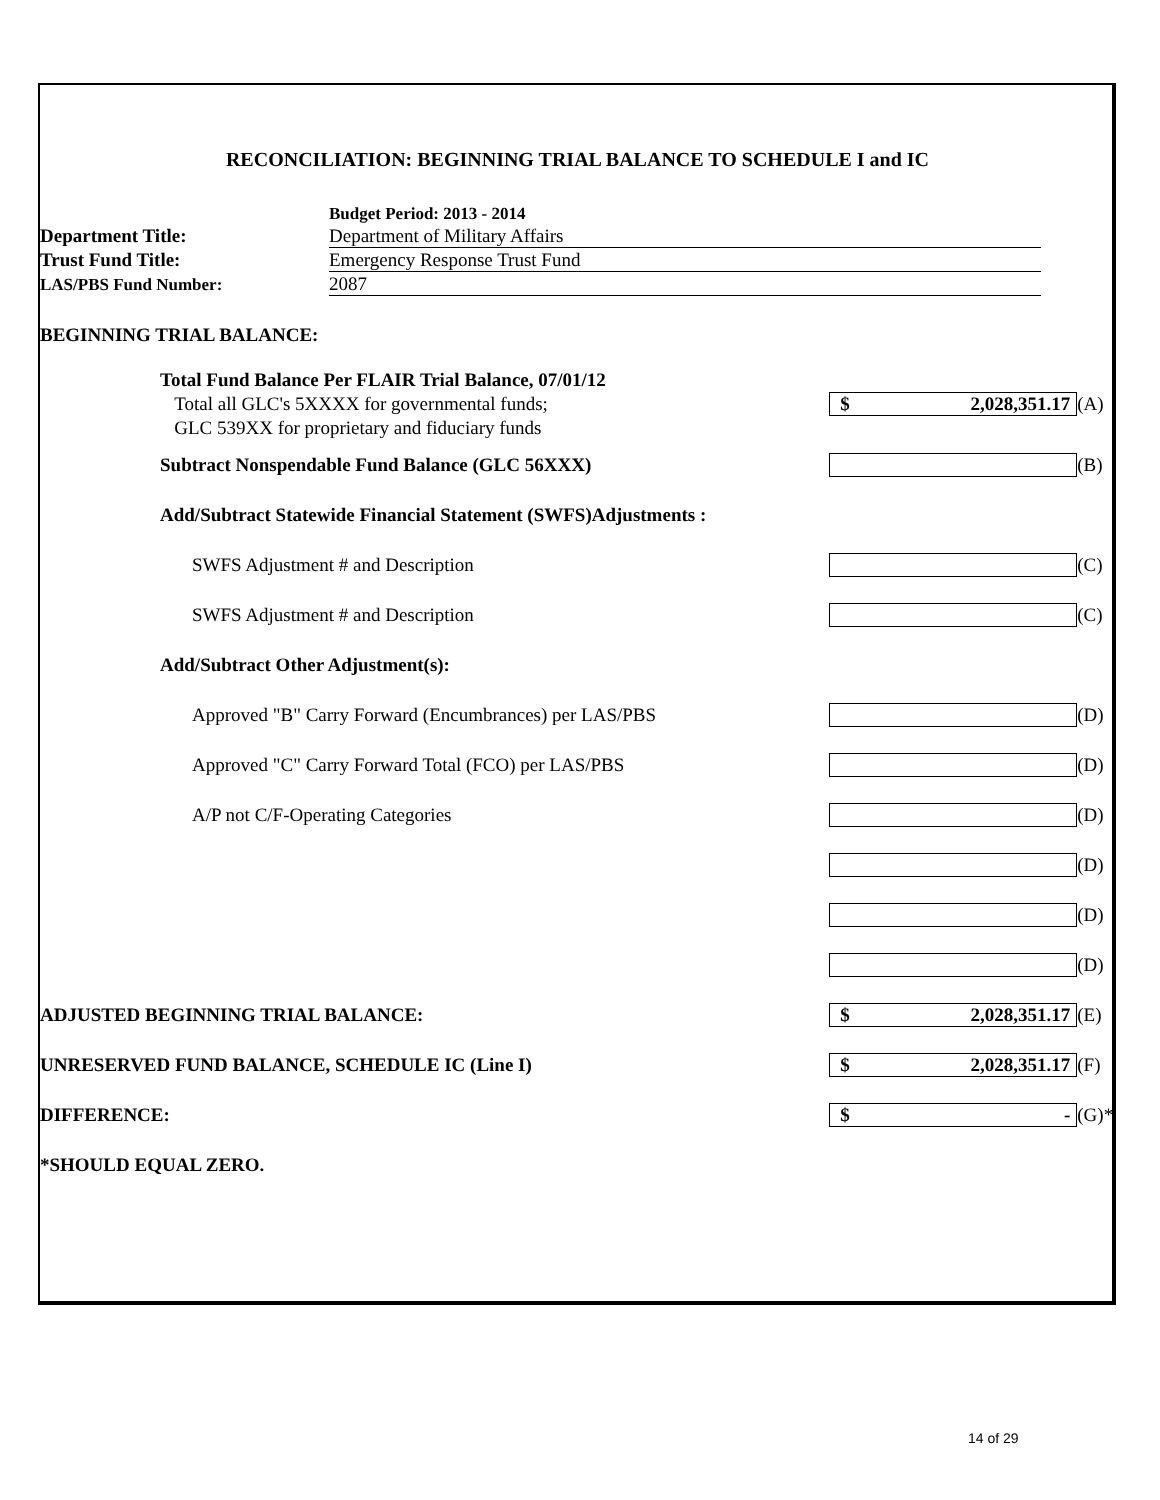RECONCILIATION: BEGINNING TRIAL BALANCE TO SCHEDULE I and IC
| | Budget Period: 2013 - 2014 |
| Department Title: | Department of Military Affairs |
| Trust Fund Title: | Emergency Response Trust Fund |
| LAS/PBS Fund Number: | 2087 |
BEGINNING TRIAL BALANCE:
| Total Fund Balance Per FLAIR Trial Balance, 07/01/12 Total all GLC's 5XXXX for governmental funds; GLC 539XX for proprietary and fiduciary funds | $ 2,028,351.17 | (A) |
| Subtract Nonspendable Fund Balance (GLC 56XXX) | | (B) |
| Add/Subtract Statewide Financial Statement (SWFS)Adjustments : | | |
| SWFS Adjustment # and Description | | (C) |
| SWFS Adjustment # and Description | | (C) |
| Add/Subtract Other Adjustment(s): | | |
| Approved "B" Carry Forward (Encumbrances) per LAS/PBS | | (D) |
| Approved "C" Carry Forward Total (FCO) per LAS/PBS | | (D) |
| A/P not C/F-Operating Categories | | (D) |
| | | (D) |
| | | (D) |
| | | (D) |
| ADJUSTED BEGINNING TRIAL BALANCE: | $ 2,028,351.17 | (E) |
| UNRESERVED FUND BALANCE, SCHEDULE IC (Line I) | $ 2,028,351.17 | (F) |
| DIFFERENCE: | $ - | (G)* |
| *SHOULD EQUAL ZERO. | | |
14 of 29